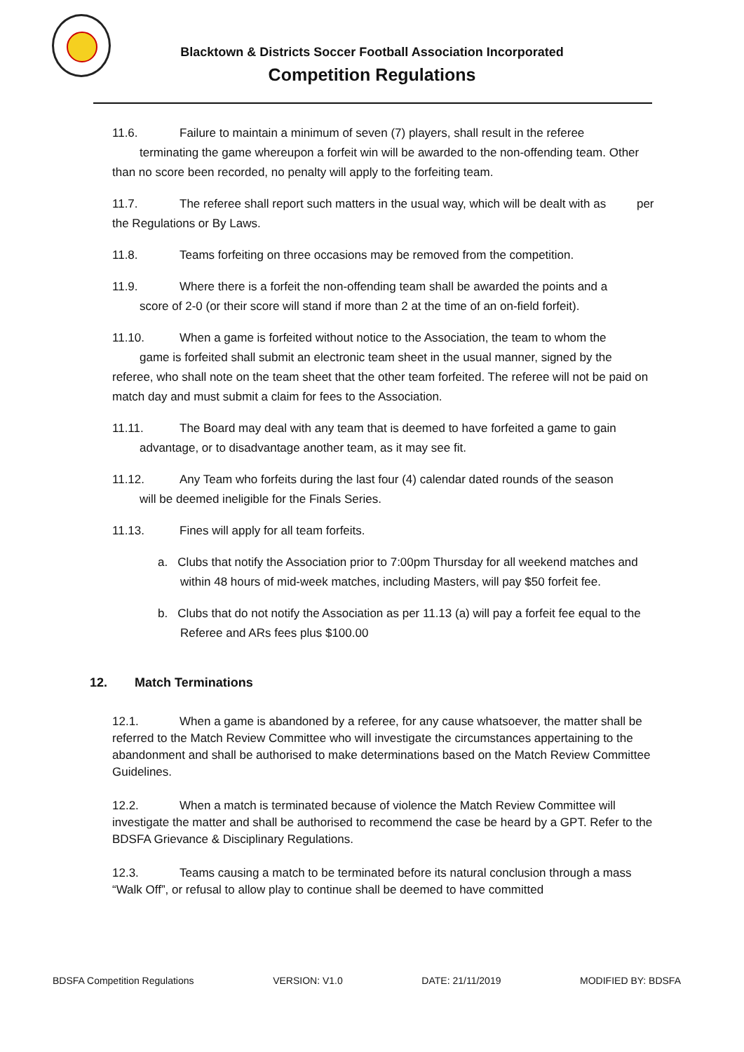Blacktown & Districts Soccer Football Association Incorporated
Competition Regulations
11.6. Failure to maintain a minimum of seven (7) players, shall result in the referee
terminating the game whereupon a forfeit win will be awarded to the non-offending team. Other than no score been recorded, no penalty will apply to the forfeiting team.
11.7. The referee shall report such matters in the usual way, which will be dealt with as per the Regulations or By Laws.
11.8. Teams forfeiting on three occasions may be removed from the competition.
11.9. Where there is a forfeit the non-offending team shall be awarded the points and a score of 2-0 (or their score will stand if more than 2 at the time of an on-field forfeit).
11.10. When a game is forfeited without notice to the Association, the team to whom the game is forfeited shall submit an electronic team sheet in the usual manner, signed by the referee, who shall note on the team sheet that the other team forfeited. The referee will not be paid on match day and must submit a claim for fees to the Association.
11.11. The Board may deal with any team that is deemed to have forfeited a game to gain advantage, or to disadvantage another team, as it may see fit.
11.12. Any Team who forfeits during the last four (4) calendar dated rounds of the season will be deemed ineligible for the Finals Series.
11.13. Fines will apply for all team forfeits.
a. Clubs that notify the Association prior to 7:00pm Thursday for all weekend matches and within 48 hours of mid-week matches, including Masters, will pay $50 forfeit fee.
b. Clubs that do not notify the Association as per 11.13 (a) will pay a forfeit fee equal to the Referee and ARs fees plus $100.00
12. Match Terminations
12.1. When a game is abandoned by a referee, for any cause whatsoever, the matter shall be referred to the Match Review Committee who will investigate the circumstances appertaining to the abandonment and shall be authorised to make determinations based on the Match Review Committee Guidelines.
12.2. When a match is terminated because of violence the Match Review Committee will investigate the matter and shall be authorised to recommend the case be heard by a GPT. Refer to the BDSFA Grievance & Disciplinary Regulations.
12.3. Teams causing a match to be terminated before its natural conclusion through a mass “Walk Off”, or refusal to allow play to continue shall be deemed to have committed
BDSFA Competition Regulations VERSION: V1.0 DATE: 21/11/2019 MODIFIED BY: BDSFA